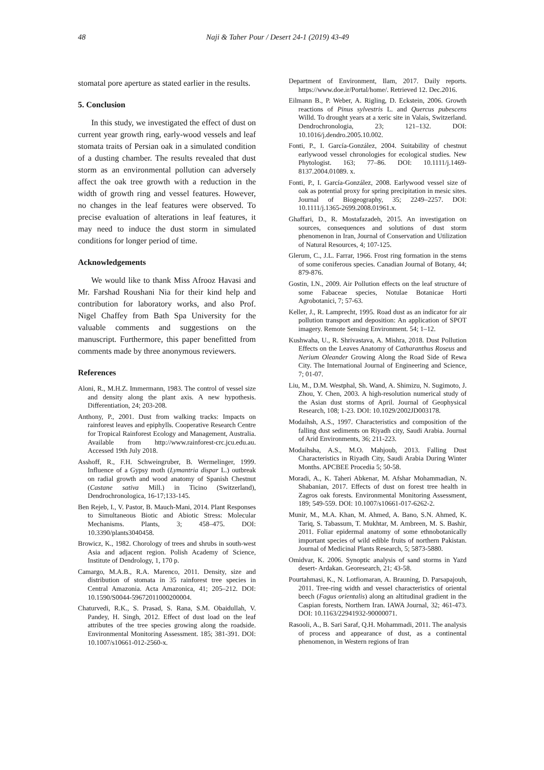48 Naji & Taher Pour / Desert 24-1 (2019) 43-49
stomatal pore aperture as stated earlier in the results.
5. Conclusion
In this study, we investigated the effect of dust on current year growth ring, early-wood vessels and leaf stomata traits of Persian oak in a simulated condition of a dusting chamber. The results revealed that dust storm as an environmental pollution can adversely affect the oak tree growth with a reduction in the width of growth ring and vessel features. However, no changes in the leaf features were observed. To precise evaluation of alterations in leaf features, it may need to induce the dust storm in simulated conditions for longer period of time.
Acknowledgements
We would like to thank Miss Afrooz Havasi and Mr. Farshad Roushani Nia for their kind help and contribution for laboratory works, and also Prof. Nigel Chaffey from Bath Spa University for the valuable comments and suggestions on the manuscript. Furthermore, this paper benefitted from comments made by three anonymous reviewers.
References
Aloni, R., M.H.Z. Immermann, 1983. The control of vessel size and density along the plant axis. A new hypothesis. Differentiation, 24; 203-208.
Anthony, P., 2001. Dust from walking tracks: Impacts on rainforest leaves and epiphylls. Cooperative Research Centre for Tropical Rainforest Ecology and Management, Australia. Available from http://www.rainforest-crc.jcu.edu.au. Accessed 19th July 2018.
Asshoff, R., F.H. Schweingruber, B. Wermelinger, 1999. Influence of a Gypsy moth (Lymantria dispar L.) outbreak on radial growth and wood anatomy of Spanish Chestnut (Castane sativa Mill.) in Ticino (Switzerland), Dendrochronologica, 16-17;133-145.
Ben Rejeb, I., V. Pastor, B. Mauch-Mani, 2014. Plant Responses to Simultaneous Biotic and Abiotic Stress: Molecular Mechanisms. Plants, 3; 458–475. DOI: 10.3390/plants3040458.
Browicz, K., 1982. Chorology of trees and shrubs in south-west Asia and adjacent region. Polish Academy of Science, Institute of Dendrology, 1, 170 p.
Camargo, M.A.B., R.A. Marenco, 2011. Density, size and distribution of stomata in 35 rainforest tree species in Central Amazonia. Acta Amazonica, 41; 205–212. DOI: 10.1590/S0044-59672011000200004.
Chaturvedi, R.K., S. Prasad, S. Rana, S.M. Obaidullah, V. Pandey, H. Singh, 2012. Effect of dust load on the leaf attributes of the tree species growing along the roadside. Environmental Monitoring Assessment. 185; 381-391. DOI: 10.1007/s10661-012-2560-x.
Department of Environment, Ilam, 2017. Daily reports. https://www.doe.ir/Portal/home/. Retrieved 12. Dec.2016.
Eilmann B., P. Weber, A. Rigling, D. Eckstein, 2006. Growth reactions of Pinus sylvestris L. and Quercus pubescens Willd. To drought years at a xeric site in Valais, Switzerland. Dendrochronologia, 23; 121–132. DOI: 10.1016/j.dendro.2005.10.002.
Fonti, P., I. García-González, 2004. Suitability of chestnut earlywood vessel chronologies for ecological studies. New Phytologist. 163; 77–86. DOI: 10.1111/j.1469-8137.2004.01089. x.
Fonti, P., I. García-González, 2008. Earlywood vessel size of oak as potential proxy for spring precipitation in mesic sites. Journal of Biogeography, 35; 2249–2257. DOI: 10.1111/j.1365-2699.2008.01961.x.
Ghaffari, D., R. Mostafazadeh, 2015. An investigation on sources, consequences and solutions of dust storm phenomenon in Iran, Journal of Conservation and Utilization of Natural Resources, 4; 107-125.
Glerum, C., J.L. Farrar, 1966. Frost ring formation in the stems of some coniferous species. Canadian Journal of Botany, 44; 879-876.
Gostin, I.N., 2009. Air Pollution effects on the leaf structure of some Fabaceae species, Notulae Botanicae Horti Agrobotanici, 7; 57-63.
Keller, J., R. Lamprecht, 1995. Road dust as an indicator for air pollution transport and deposition: An application of SPOT imagery. Remote Sensing Environment. 54; 1–12.
Kushwaha, U., R. Shrivastava, A. Mishra, 2018. Dust Pollution Effects on the Leaves Anatomy of Catharanthus Roseus and Nerium Oleander Growing Along the Road Side of Rewa City. The International Journal of Engineering and Science, 7; 01-07.
Liu, M., D.M. Westphal, Sh. Wand, A. Shimizu, N. Sugimoto, J. Zhou, Y. Chen, 2003. A high-resolution numerical study of the Asian dust storms of April. Journal of Geophysical Research, 108; 1-23. DOI: 10.1029/2002JD003178.
Modaihsh, A.S., 1997. Characteristics and composition of the falling dust sediments on Riyadh city, Saudi Arabia. Journal of Arid Environments, 36; 211-223.
Modaihsha, A.S., M.O. Mahjoub, 2013. Falling Dust Characteristics in Riyadh City, Saudi Arabia During Winter Months. APCBEE Procedia 5; 50-58.
Moradi, A., K. Taheri Abkenar, M. Afshar Mohammadian, N. Shabanian, 2017. Effects of dust on forest tree health in Zagros oak forests. Environmental Monitoring Assessment, 189; 549-559. DOI: 10.1007/s10661-017-6262-2.
Munir, M., M.A. Khan, M. Ahmed, A. Bano, S.N. Ahmed, K. Tariq, S. Tabassum, T. Mukhtar, M. Ambreen, M. S. Bashir, 2011. Foliar epidermal anatomy of some ethnobotanically important species of wild edible fruits of northern Pakistan. Journal of Medicinal Plants Research, 5; 5873-5880.
Omidvar, K. 2006. Synoptic analysis of sand storms in Yazd desert- Ardakan. Georesearch, 21; 43-58.
Pourtahmasi, K., N. Lotfiomaran, A. Brauning, D. Parsapajouh, 2011. Tree-ring width and vessel characteristics of oriental beech (Fagus orientalis) along an altitudinal gradient in the Caspian forests, Northern Iran. IAWA Journal, 32; 461-473. DOI: 10.1163/22941932-90000071.
Rasooli, A., B. Sari Saraf, Q.H. Mohammadi, 2011. The analysis of process and appearance of dust, as a continental phenomenon, in Western regions of Iran